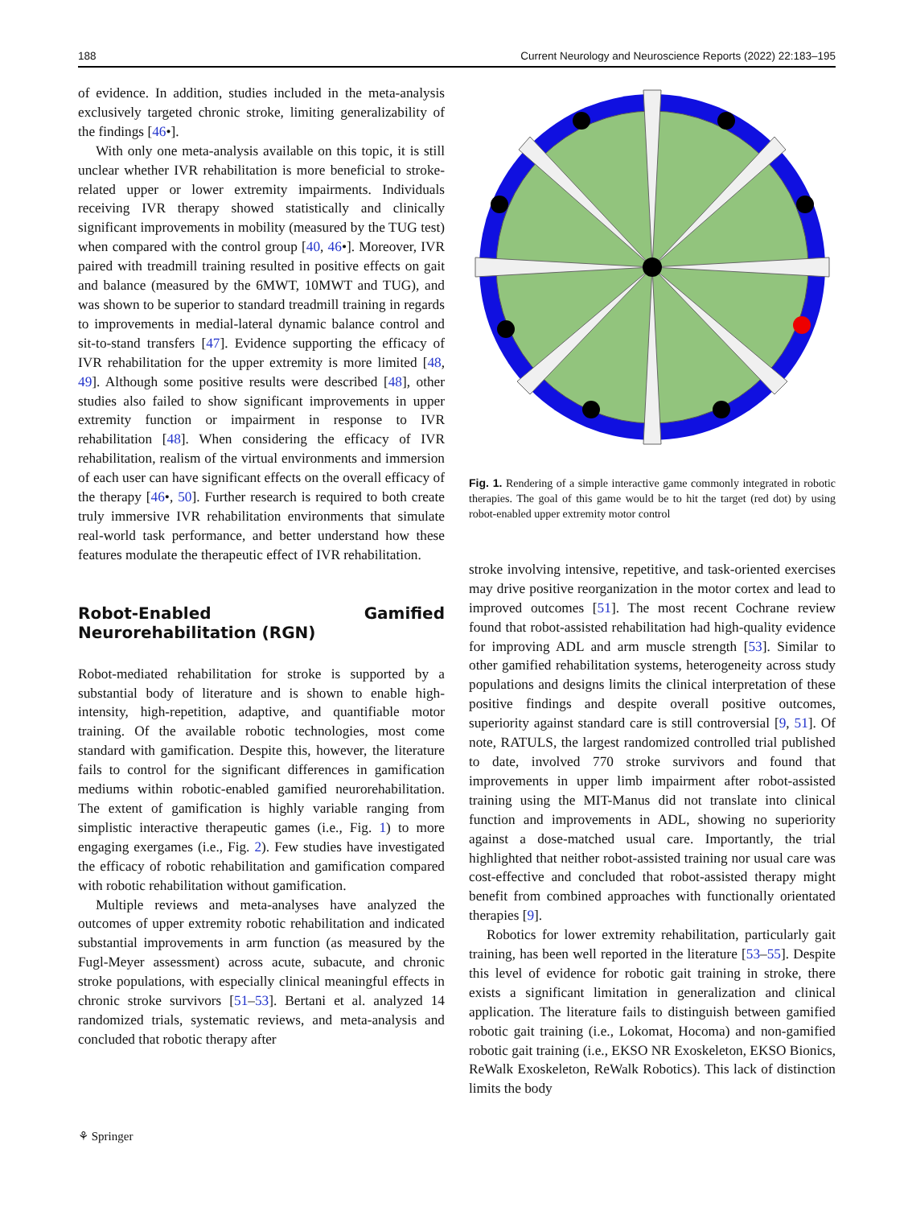188 Current Neurology and Neuroscience Reports (2022) 22:183–195
of evidence. In addition, studies included in the meta-analysis exclusively targeted chronic stroke, limiting generalizability of the findings [46•].
With only one meta-analysis available on this topic, it is still unclear whether IVR rehabilitation is more beneficial to stroke-related upper or lower extremity impairments. Individuals receiving IVR therapy showed statistically and clinically significant improvements in mobility (measured by the TUG test) when compared with the control group [40, 46•]. Moreover, IVR paired with treadmill training resulted in positive effects on gait and balance (measured by the 6MWT, 10MWT and TUG), and was shown to be superior to standard treadmill training in regards to improvements in medial-lateral dynamic balance control and sit-to-stand transfers [47]. Evidence supporting the efficacy of IVR rehabilitation for the upper extremity is more limited [48, 49]. Although some positive results were described [48], other studies also failed to show significant improvements in upper extremity function or impairment in response to IVR rehabilitation [48]. When considering the efficacy of IVR rehabilitation, realism of the virtual environments and immersion of each user can have significant effects on the overall efficacy of the therapy [46•, 50]. Further research is required to both create truly immersive IVR rehabilitation environments that simulate real-world task performance, and better understand how these features modulate the therapeutic effect of IVR rehabilitation.
Robot-Enabled Gamified Neurorehabilitation (RGN)
Robot-mediated rehabilitation for stroke is supported by a substantial body of literature and is shown to enable high-intensity, high-repetition, adaptive, and quantifiable motor training. Of the available robotic technologies, most come standard with gamification. Despite this, however, the literature fails to control for the significant differences in gamification mediums within robotic-enabled gamified neurorehabilitation. The extent of gamification is highly variable ranging from simplistic interactive therapeutic games (i.e., Fig. 1) to more engaging exergames (i.e., Fig. 2). Few studies have investigated the efficacy of robotic rehabilitation and gamification compared with robotic rehabilitation without gamification.
Multiple reviews and meta-analyses have analyzed the outcomes of upper extremity robotic rehabilitation and indicated substantial improvements in arm function (as measured by the Fugl-Meyer assessment) across acute, subacute, and chronic stroke populations, with especially clinical meaningful effects in chronic stroke survivors [51–53]. Bertani et al. analyzed 14 randomized trials, systematic reviews, and meta-analysis and concluded that robotic therapy after
Fig. 1. Rendering of a simple interactive game commonly integrated in robotic therapies. The goal of this game would be to hit the target (red dot) by using robot-enabled upper extremity motor control
stroke involving intensive, repetitive, and task-oriented exercises may drive positive reorganization in the motor cortex and lead to improved outcomes [51]. The most recent Cochrane review found that robot-assisted rehabilitation had high-quality evidence for improving ADL and arm muscle strength [53]. Similar to other gamified rehabilitation systems, heterogeneity across study populations and designs limits the clinical interpretation of these positive findings and despite overall positive outcomes, superiority against standard care is still controversial [9, 51]. Of note, RATULS, the largest randomized controlled trial published to date, involved 770 stroke survivors and found that improvements in upper limb impairment after robot-assisted training using the MIT-Manus did not translate into clinical function and improvements in ADL, showing no superiority against a dose-matched usual care. Importantly, the trial highlighted that neither robot-assisted training nor usual care was cost-effective and concluded that robot-assisted therapy might benefit from combined approaches with functionally orientated therapies [9].
Robotics for lower extremity rehabilitation, particularly gait training, has been well reported in the literature [53–55]. Despite this level of evidence for robotic gait training in stroke, there exists a significant limitation in generalization and clinical application. The literature fails to distinguish between gamified robotic gait training (i.e., Lokomat, Hocoma) and non-gamified robotic gait training (i.e., EKSO NR Exoskeleton, EKSO Bionics, ReWalk Exoskeleton, ReWalk Robotics). This lack of distinction limits the body
⚘ Springer